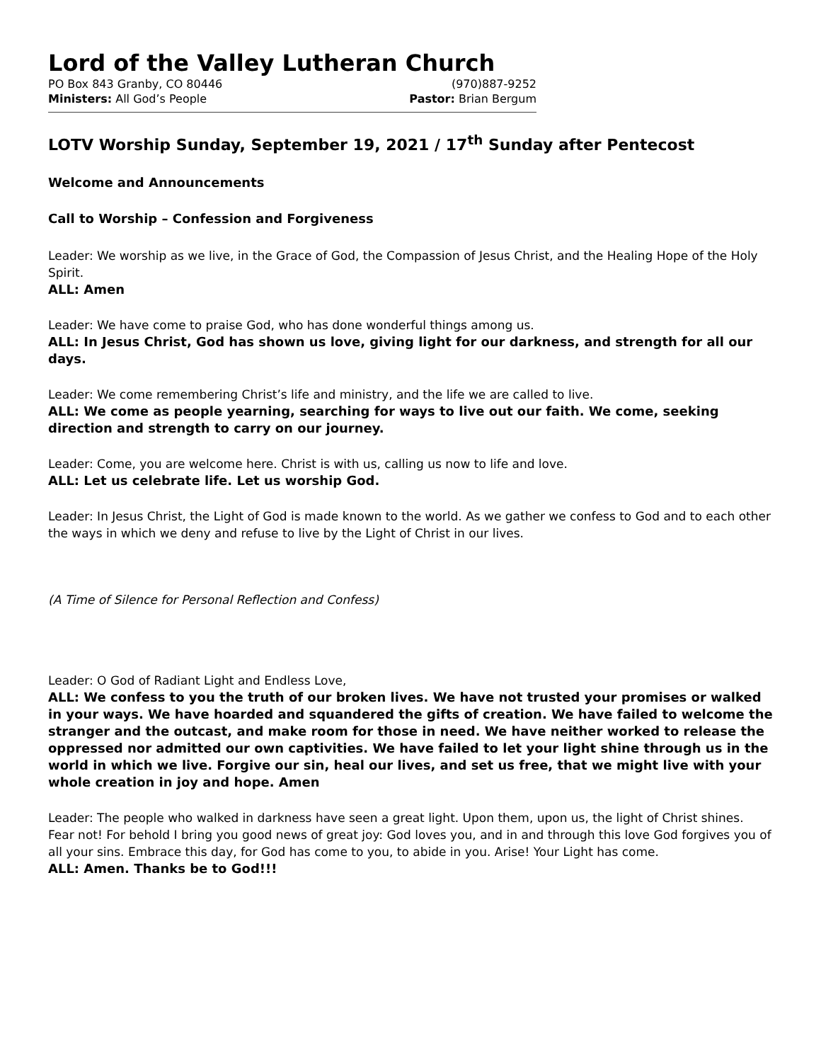Lord of the Valley Lutheran Church
PO Box 843 Granby, CO 80446 (970)887-9252
Ministers: All God’s People Pastor: Brian Bergum
LOTV Worship Sunday, September 19, 2021 / 17<sup>th</sup> Sunday after Pentecost
Welcome and Announcements
Call to Worship – Confession and Forgiveness
Leader: We worship as we live, in the Grace of God, the Compassion of Jesus Christ, and the Healing Hope of the Holy Spirit.
ALL: Amen
Leader: We have come to praise God, who has done wonderful things among us.
ALL: In Jesus Christ, God has shown us love, giving light for our darkness, and strength for all our days.
Leader: We come remembering Christ’s life and ministry, and the life we are called to live.
ALL: We come as people yearning, searching for ways to live out our faith. We come, seeking direction and strength to carry on our journey.
Leader: Come, you are welcome here. Christ is with us, calling us now to life and love.
ALL: Let us celebrate life. Let us worship God.
Leader: In Jesus Christ, the Light of God is made known to the world. As we gather we confess to God and to each other the ways in which we deny and refuse to live by the Light of Christ in our lives.
(A Time of Silence for Personal Reflection and Confess)
Leader: O God of Radiant Light and Endless Love,
ALL: We confess to you the truth of our broken lives. We have not trusted your promises or walked in your ways. We have hoarded and squandered the gifts of creation. We have failed to welcome the stranger and the outcast, and make room for those in need. We have neither worked to release the oppressed nor admitted our own captivities. We have failed to let your light shine through us in the world in which we live. Forgive our sin, heal our lives, and set us free, that we might live with your whole creation in joy and hope. Amen
Leader: The people who walked in darkness have seen a great light. Upon them, upon us, the light of Christ shines. Fear not! For behold I bring you good news of great joy: God loves you, and in and through this love God forgives you of all your sins. Embrace this day, for God has come to you, to abide in you. Arise! Your Light has come.
ALL: Amen. Thanks be to God!!!